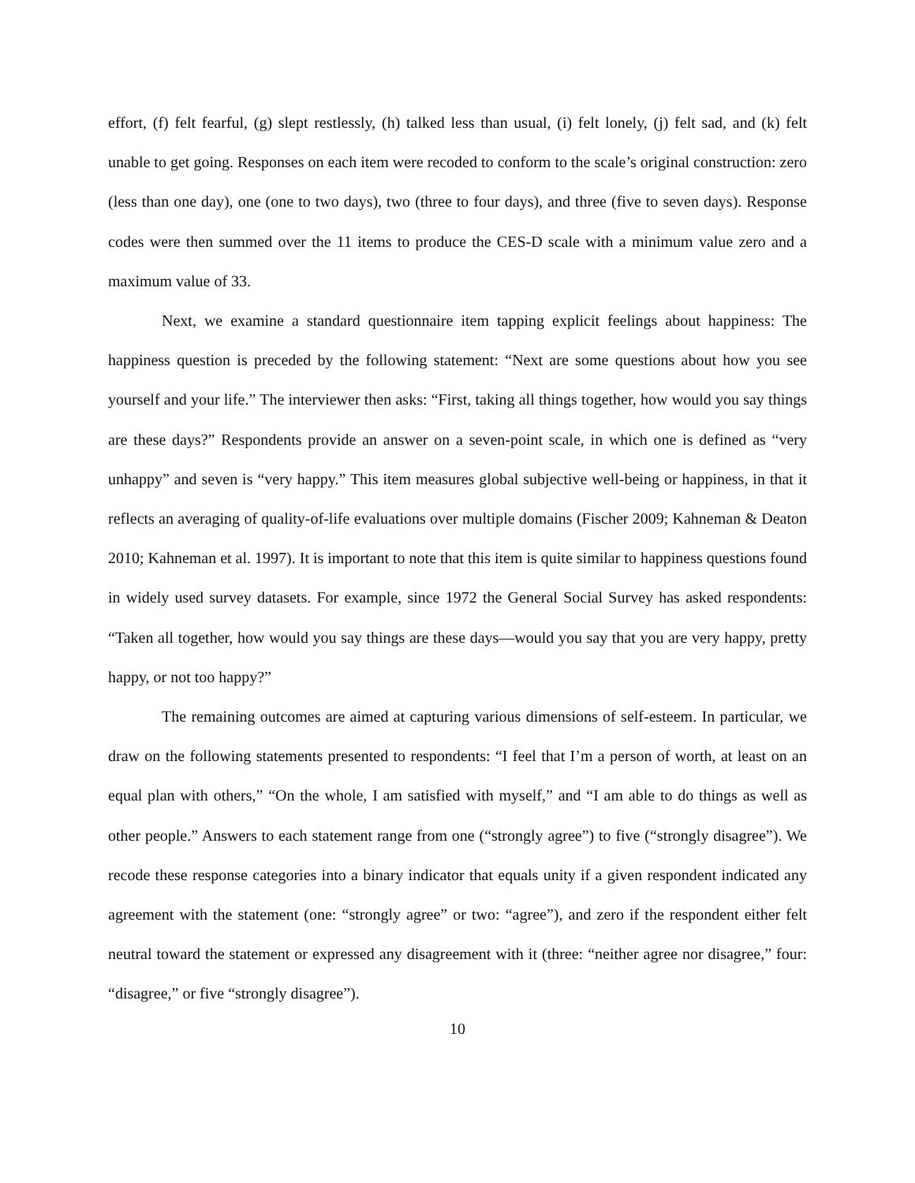effort, (f) felt fearful, (g) slept restlessly, (h) talked less than usual, (i) felt lonely, (j) felt sad, and (k) felt unable to get going. Responses on each item were recoded to conform to the scale’s original construction: zero (less than one day), one (one to two days), two (three to four days), and three (five to seven days). Response codes were then summed over the 11 items to produce the CES-D scale with a minimum value zero and a maximum value of 33.
Next, we examine a standard questionnaire item tapping explicit feelings about happiness: The happiness question is preceded by the following statement: “Next are some questions about how you see yourself and your life.” The interviewer then asks: “First, taking all things together, how would you say things are these days?” Respondents provide an answer on a seven-point scale, in which one is defined as “very unhappy” and seven is “very happy.” This item measures global subjective well-being or happiness, in that it reflects an averaging of quality-of-life evaluations over multiple domains (Fischer 2009; Kahneman & Deaton 2010; Kahneman et al. 1997). It is important to note that this item is quite similar to happiness questions found in widely used survey datasets. For example, since 1972 the General Social Survey has asked respondents: “Taken all together, how would you say things are these days—would you say that you are very happy, pretty happy, or not too happy?”
The remaining outcomes are aimed at capturing various dimensions of self-esteem. In particular, we draw on the following statements presented to respondents: “I feel that I’m a person of worth, at least on an equal plan with others,” “On the whole, I am satisfied with myself,” and “I am able to do things as well as other people.” Answers to each statement range from one (“strongly agree”) to five (“strongly disagree”). We recode these response categories into a binary indicator that equals unity if a given respondent indicated any agreement with the statement (one: “strongly agree” or two: “agree”), and zero if the respondent either felt neutral toward the statement or expressed any disagreement with it (three: “neither agree nor disagree,” four: “disagree,” or five “strongly disagree”).
10